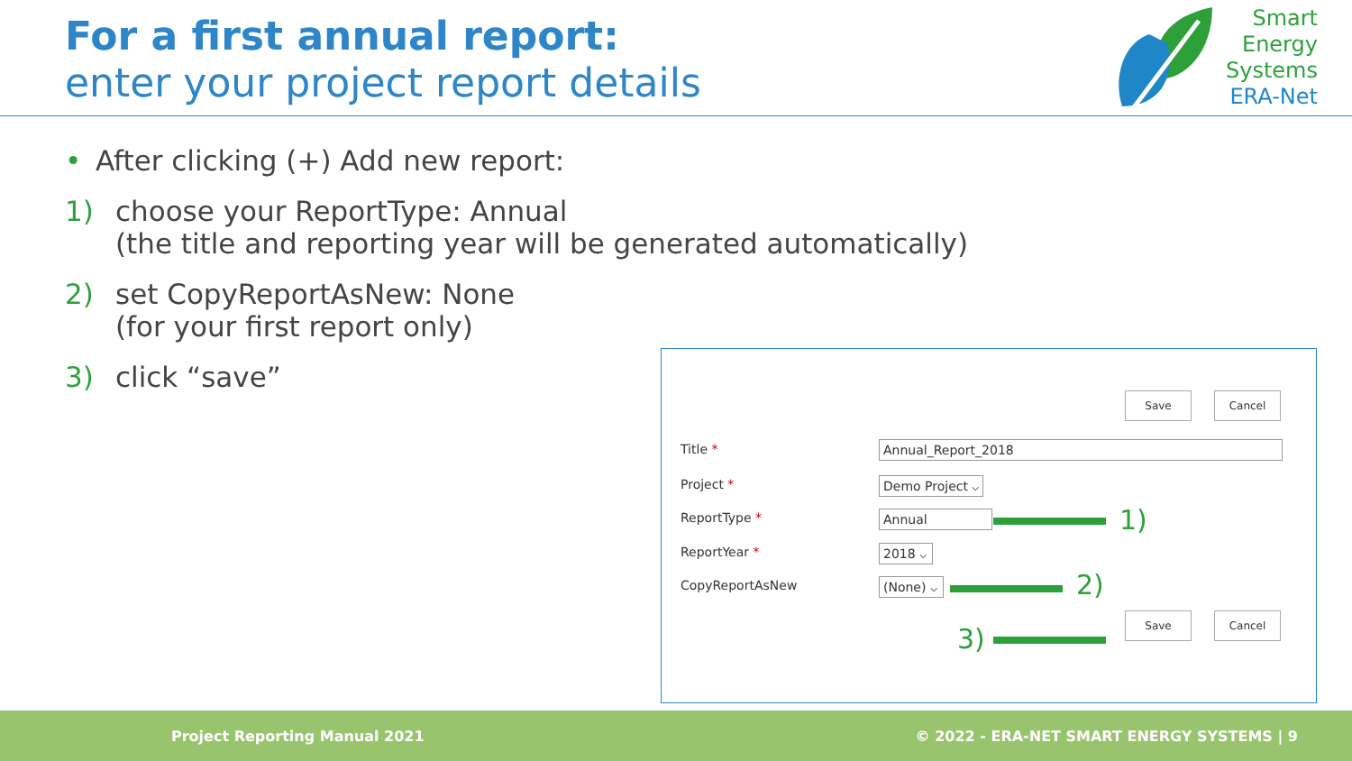For a first annual report:
enter your project report details
Smart
Energy
Systems
ERA-Net
• After clicking (+) Add new report:
1) choose your ReportType: Annual
(the title and reporting year will be generated automatically)
2) set CopyReportAsNew: None
(for your first report only)
3) click “save”
Save Cancel
Title * Annual_Report_2018
Project *
Demo Project ⌵
ReportType * Annual 1)
ReportYear * 2018 ⌵
CopyReportAsNew
(None) ⌵
2)
3)
Save Cancel
Project Reporting Manual 2021 © 2022 - ERA-NET SMART ENERGY SYSTEMS | 9